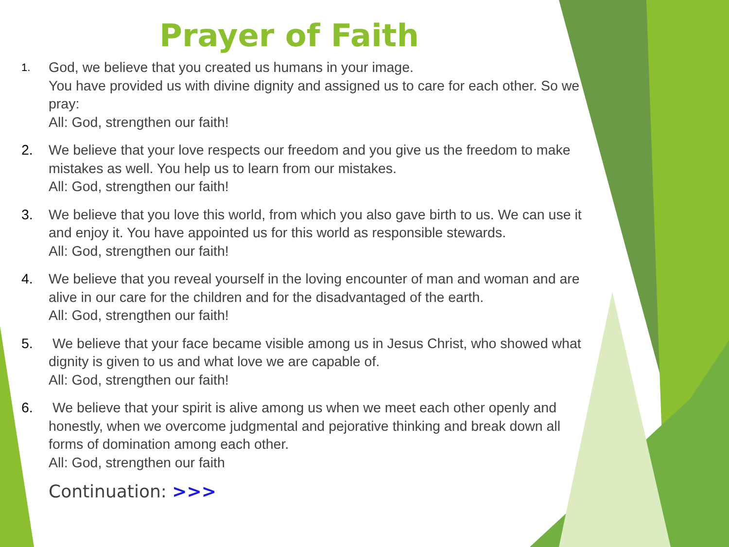Prayer of Faith
1.
God, we believe that you created us humans in your image.
You have provided us with divine dignity and assigned us to care for each other. So we pray:
All: God, strengthen our faith!
2. We believe that your love respects our freedom and you give us the freedom to make mistakes as well. You help us to learn from our mistakes.
All: God, strengthen our faith!
3. We believe that you love this world, from which you also gave birth to us. We can use it and enjoy it. You have appointed us for this world as responsible stewards.
All: God, strengthen our faith!
4. We believe that you reveal yourself in the loving encounter of man and woman and are alive in our care for the children and for the disadvantaged of the earth.
All: God, strengthen our faith!
5. We believe that your face became visible among us in Jesus Christ, who showed what dignity is given to us and what love we are capable of.
All: God, strengthen our faith!
6. We believe that your spirit is alive among us when we meet each other openly and honestly, when we overcome judgmental and pejorative thinking and break down all forms of domination among each other.
All: God, strengthen our faith
Continuation: >>>